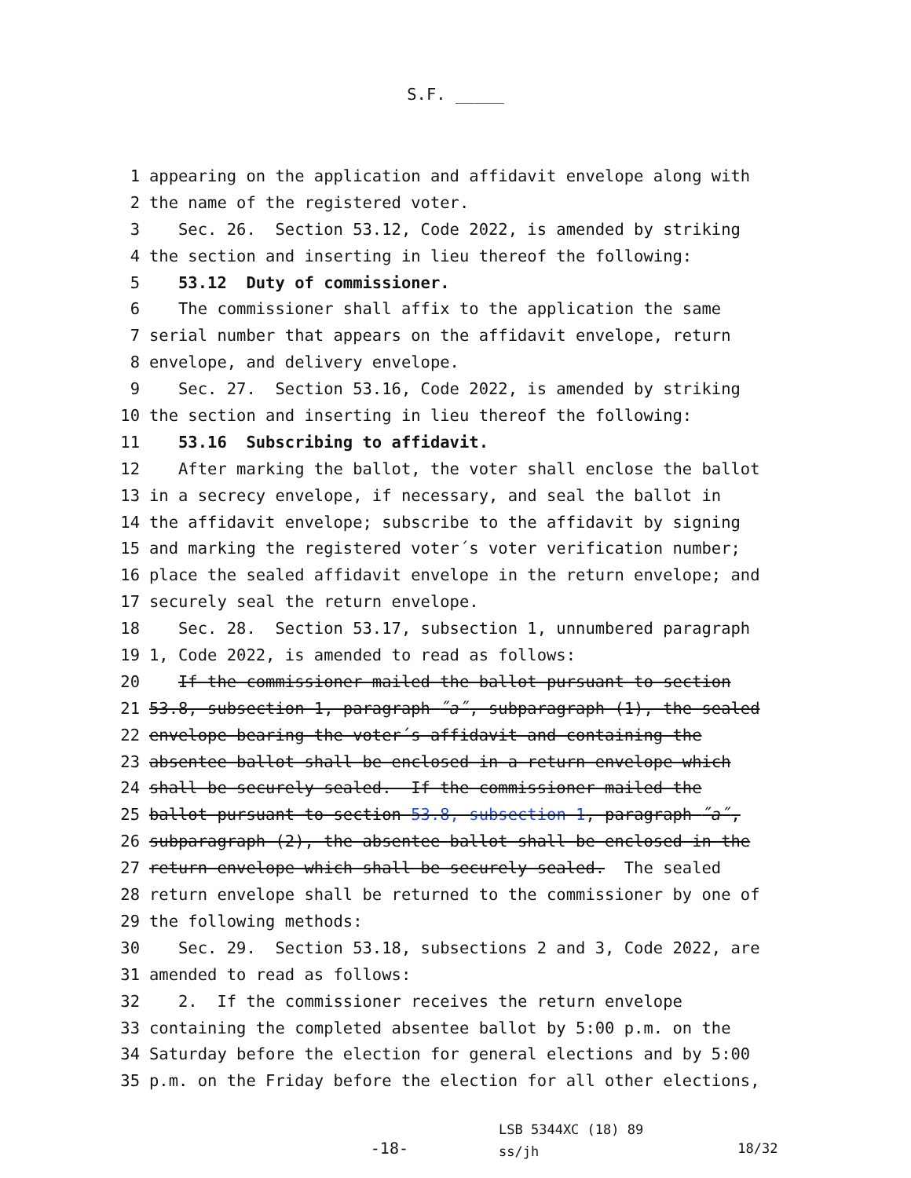S.F. _____
1 appearing on the application and affidavit envelope along with
2 the name of the registered voter.
3 Sec. 26. Section 53.12, Code 2022, is amended by striking
4 the section and inserting in lieu thereof the following:
5 53.12 Duty of commissioner.
6 The commissioner shall affix to the application the same
7 serial number that appears on the affidavit envelope, return
8 envelope, and delivery envelope.
9 Sec. 27. Section 53.16, Code 2022, is amended by striking
10 the section and inserting in lieu thereof the following:
11 53.16 Subscribing to affidavit.
12 After marking the ballot, the voter shall enclose the ballot
13 in a secrecy envelope, if necessary, and seal the ballot in
14 the affidavit envelope; subscribe to the affidavit by signing
15 and marking the registered voter´s voter verification number;
16 place the sealed affidavit envelope in the return envelope; and
17 securely seal the return envelope.
18 Sec. 28. Section 53.17, subsection 1, unnumbered paragraph
19 1, Code 2022, is amended to read as follows:
20 If the commissioner mailed the ballot pursuant to section
21 53.8, subsection 1, paragraph ˝a˝, subparagraph (1), the sealed
22 envelope bearing the voter´s affidavit and containing the
23 absentee ballot shall be enclosed in a return envelope which
24 shall be securely sealed. If the commissioner mailed the
25 ballot pursuant to section 53.8, subsection 1, paragraph ˝a˝,
26 subparagraph (2), the absentee ballot shall be enclosed in the
27 return envelope which shall be securely sealed. The sealed
28 return envelope shall be returned to the commissioner by one of
29 the following methods:
30 Sec. 29. Section 53.18, subsections 2 and 3, Code 2022, are
31 amended to read as follows:
32 2. If the commissioner receives the return envelope
33 containing the completed absentee ballot by 5:00 p.m. on the
34 Saturday before the election for general elections and by 5:00
35 p.m. on the Friday before the election for all other elections,
-18-
LSB 5344XC (18) 89
ss/jh
18/32